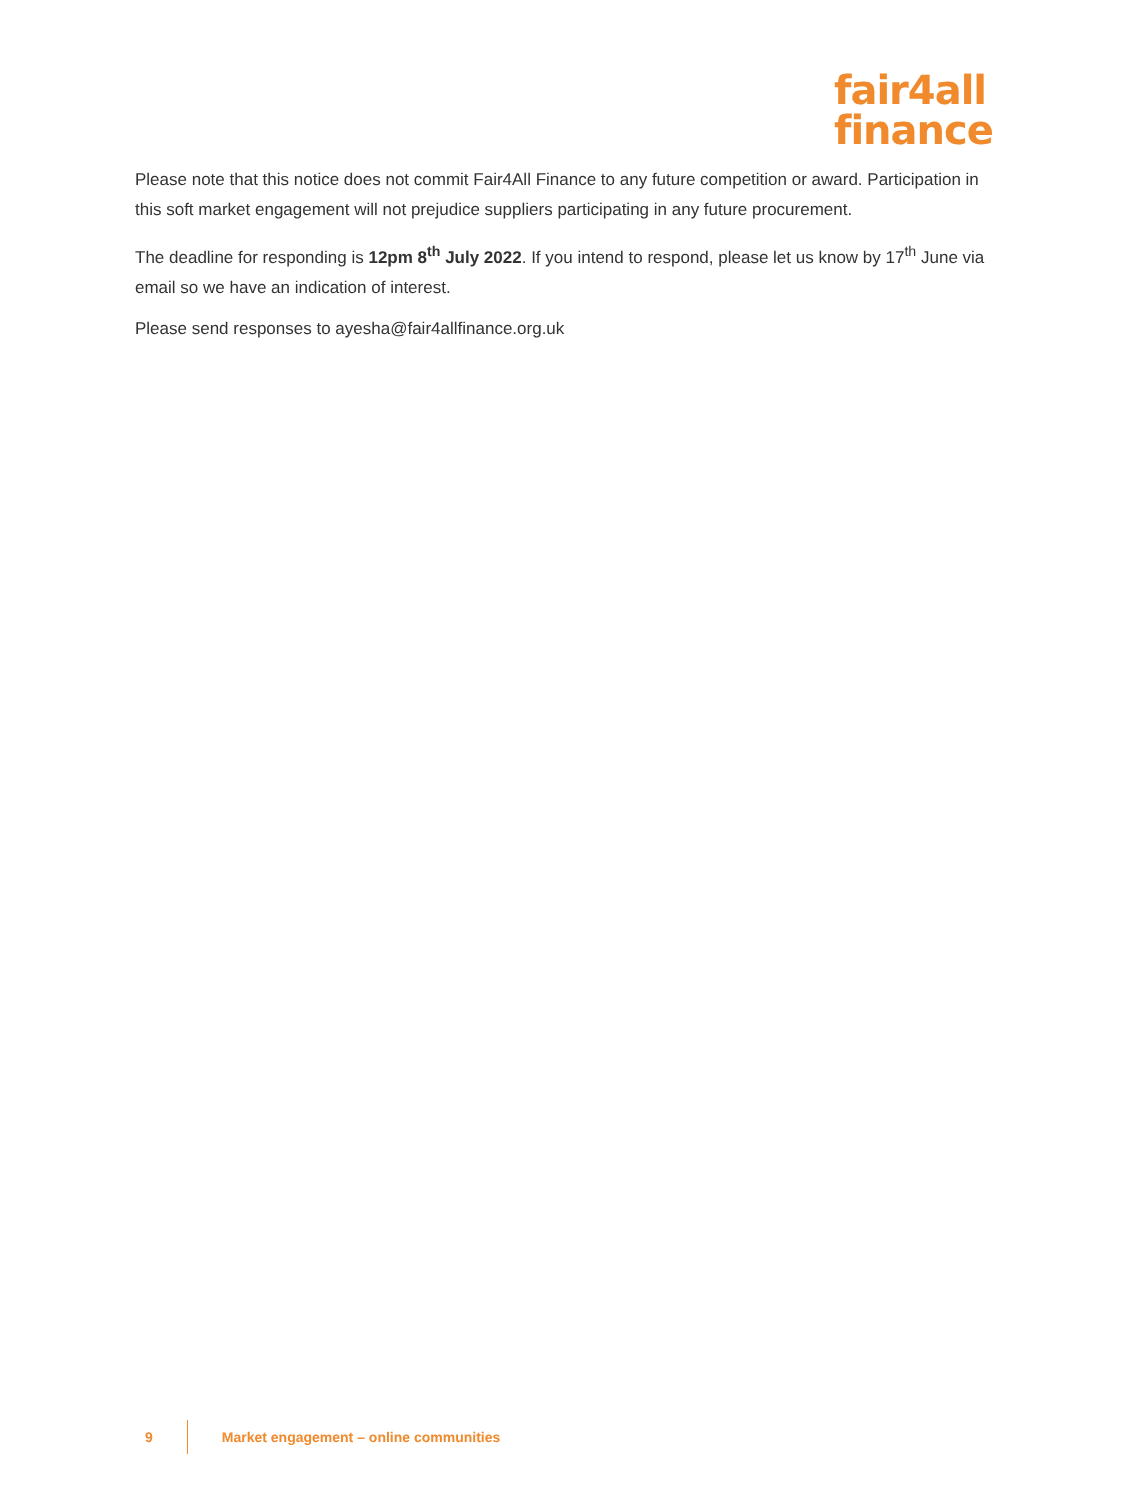fair4all
finance
Please note that this notice does not commit Fair4All Finance to any future competition or award. Participation in this soft market engagement will not prejudice suppliers participating in any future procurement.
The deadline for responding is 12pm 8<sup>th</sup> July 2022. If you intend to respond, please let us know by 17<sup>th</sup> June via email so we have an indication of interest.
Please send responses to ayesha@fair4allfinance.org.uk
9
Market engagement – online communities